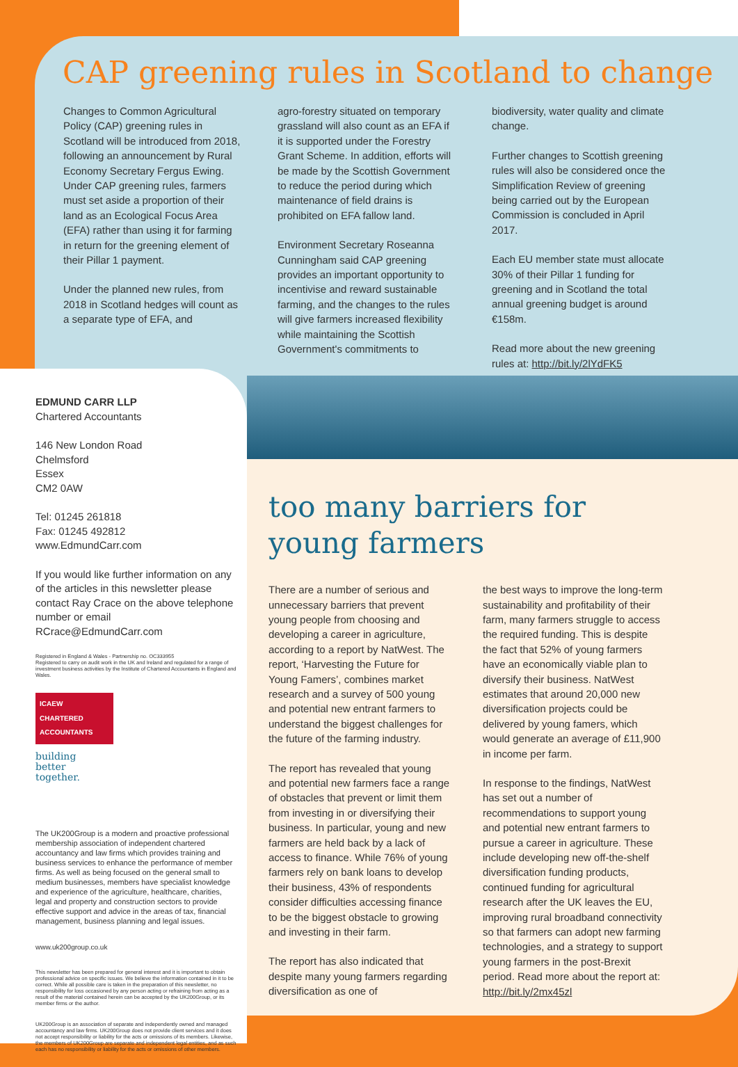CAP greening rules in Scotland to change
Changes to Common Agricultural Policy (CAP) greening rules in Scotland will be introduced from 2018, following an announcement by Rural Economy Secretary Fergus Ewing. Under CAP greening rules, farmers must set aside a proportion of their land as an Ecological Focus Area (EFA) rather than using it for farming in return for the greening element of their Pillar 1 payment.
Under the planned new rules, from 2018 in Scotland hedges will count as a separate type of EFA, and
agro-forestry situated on temporary grassland will also count as an EFA if it is supported under the Forestry Grant Scheme. In addition, efforts will be made by the Scottish Government to reduce the period during which maintenance of field drains is prohibited on EFA fallow land.
Environment Secretary Roseanna Cunningham said CAP greening provides an important opportunity to incentivise and reward sustainable farming, and the changes to the rules will give farmers increased flexibility while maintaining the Scottish Government's commitments to
biodiversity, water quality and climate change.
Further changes to Scottish greening rules will also be considered once the Simplification Review of greening being carried out by the European Commission is concluded in April 2017.
Each EU member state must allocate 30% of their Pillar 1 funding for greening and in Scotland the total annual greening budget is around €158m.
Read more about the new greening rules at: http://bit.ly/2lYdFK5
EDMUND CARR LLP
Chartered Accountants
146 New London Road
Chelmsford
Essex
CM2 0AW
Tel: 01245 261818
Fax: 01245 492812
www.EdmundCarr.com
If you would like further information on any of the articles in this newsletter please contact Ray Crace on the above telephone number or email RCrace@EdmundCarr.com
Registered in England & Wales - Partnership no. OC333955
Registered to carry on audit work in the UK and Ireland and regulated for a range of investment business activities by the Institute of Chartered Accountants in England and Wales.
ICAEW
CHARTERED
ACCOUNTANTS
building
better
together.
The UK200Group is a modern and proactive professional membership association of independent chartered accountancy and law firms which provides training and business services to enhance the performance of member firms. As well as being focused on the general small to medium businesses, members have specialist knowledge and experience of the agriculture, healthcare, charities, legal and property and construction sectors to provide effective support and advice in the areas of tax, financial management, business planning and legal issues.
www.uk200group.co.uk
This newsletter has been prepared for general interest and it is important to obtain professional advice on specific issues. We believe the information contained in it to be correct. While all possible care is taken in the preparation of this newsletter, no responsibility for loss occasioned by any person acting or refraining from acting as a result of the material contained herein can be accepted by the UK200Group, or its member firms or the author.
UK200Group is an association of separate and independently owned and managed accountancy and law firms. UK200Group does not provide client services and it does not accept responsibility or liability for the acts or omissions of its members. Likewise, the members of UK200Group are separate and independent legal entities, and as such each has no responsibility or liability for the acts or omissions of other members.
too many barriers for
young farmers
There are a number of serious and unnecessary barriers that prevent young people from choosing and developing a career in agriculture, according to a report by NatWest. The report, ‘Harvesting the Future for Young Famers’, combines market research and a survey of 500 young and potential new entrant farmers to understand the biggest challenges for the future of the farming industry.
The report has revealed that young and potential new farmers face a range of obstacles that prevent or limit them from investing in or diversifying their business. In particular, young and new farmers are held back by a lack of access to finance. While 76% of young farmers rely on bank loans to develop their business, 43% of respondents consider difficulties accessing finance to be the biggest obstacle to growing and investing in their farm.
The report has also indicated that despite many young farmers regarding diversification as one of
the best ways to improve the long-term sustainability and profitability of their farm, many farmers struggle to access the required funding. This is despite the fact that 52% of young farmers have an economically viable plan to diversify their business. NatWest estimates that around 20,000 new diversification projects could be delivered by young famers, which would generate an average of £11,900 in income per farm.
In response to the findings, NatWest has set out a number of recommendations to support young and potential new entrant farmers to pursue a career in agriculture. These include developing new off-the-shelf diversification funding products, continued funding for agricultural research after the UK leaves the EU, improving rural broadband connectivity so that farmers can adopt new farming technologies, and a strategy to support young farmers in the post-Brexit period. Read more about the report at: http://bit.ly/2mx45zl